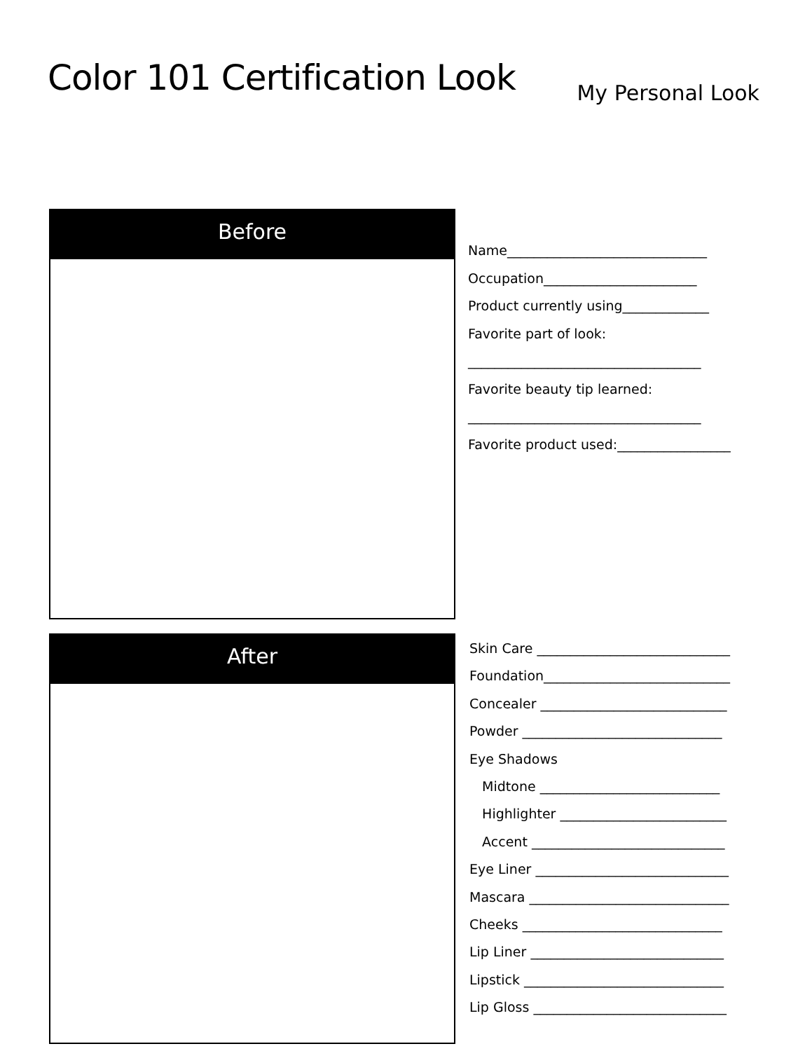Color 101 Certification Look
My Personal Look
Before
Name______________________________
Occupation_______________________
Product currently using_____________
Favorite part of look:
___________________________________
Favorite beauty tip learned:
___________________________________
Favorite product used:_________________
After
Skin Care _____________________________
Foundation____________________________
Concealer ____________________________
Powder ______________________________
Eye Shadows
Midtone ___________________________
Highlighter _________________________
Accent _____________________________
Eye Liner _____________________________
Mascara ______________________________
Cheeks ______________________________
Lip Liner _____________________________
Lipstick ______________________________
Lip Gloss _____________________________